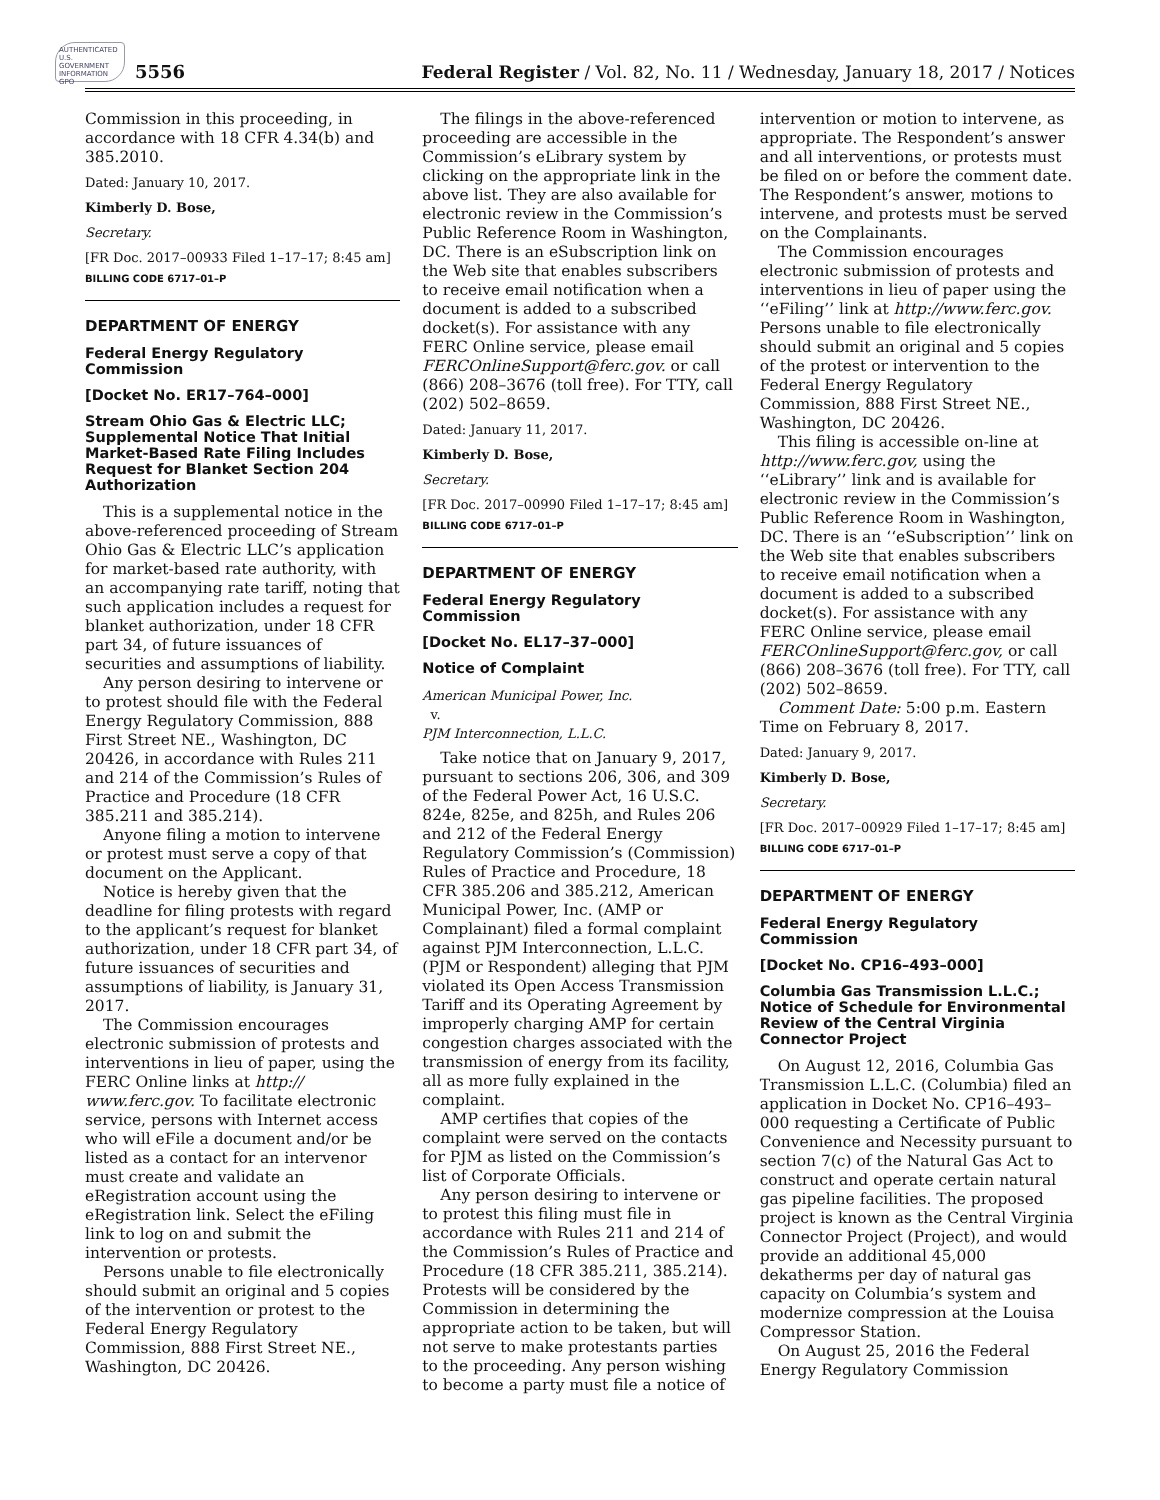AUTHENTICATED U.S. GOVERNMENT INFORMATION GPO
5556 Federal Register / Vol. 82, No. 11 / Wednesday, January 18, 2017 / Notices
Commission in this proceeding, in accordance with 18 CFR 4.34(b) and 385.2010.
Dated: January 10, 2017.
Kimberly D. Bose,
Secretary.
[FR Doc. 2017–00933 Filed 1–17–17; 8:45 am]
BILLING CODE 6717–01–P
DEPARTMENT OF ENERGY
Federal Energy Regulatory Commission
[Docket No. ER17–764–000]
Stream Ohio Gas & Electric LLC; Supplemental Notice That Initial Market-Based Rate Filing Includes Request for Blanket Section 204 Authorization
This is a supplemental notice in the above-referenced proceeding of Stream Ohio Gas & Electric LLC’s application for market-based rate authority, with an accompanying rate tariff, noting that such application includes a request for blanket authorization, under 18 CFR part 34, of future issuances of securities and assumptions of liability.
Any person desiring to intervene or to protest should file with the Federal Energy Regulatory Commission, 888 First Street NE., Washington, DC 20426, in accordance with Rules 211 and 214 of the Commission’s Rules of Practice and Procedure (18 CFR 385.211 and 385.214).
Anyone filing a motion to intervene or protest must serve a copy of that document on the Applicant.
Notice is hereby given that the deadline for filing protests with regard to the applicant’s request for blanket authorization, under 18 CFR part 34, of future issuances of securities and assumptions of liability, is January 31, 2017.
The Commission encourages electronic submission of protests and interventions in lieu of paper, using the FERC Online links at http:// www.ferc.gov. To facilitate electronic service, persons with Internet access who will eFile a document and/or be listed as a contact for an intervenor must create and validate an eRegistration account using the eRegistration link. Select the eFiling link to log on and submit the intervention or protests.
Persons unable to file electronically should submit an original and 5 copies of the intervention or protest to the Federal Energy Regulatory Commission, 888 First Street NE., Washington, DC 20426.
The filings in the above-referenced proceeding are accessible in the Commission’s eLibrary system by clicking on the appropriate link in the above list. They are also available for electronic review in the Commission’s Public Reference Room in Washington, DC. There is an eSubscription link on the Web site that enables subscribers to receive email notification when a document is added to a subscribed docket(s). For assistance with any FERC Online service, please email FERCOnlineSupport@ferc.gov. or call (866) 208–3676 (toll free). For TTY, call (202) 502–8659.
Dated: January 11, 2017.
Kimberly D. Bose,
Secretary.
[FR Doc. 2017–00990 Filed 1–17–17; 8:45 am]
BILLING CODE 6717–01–P
DEPARTMENT OF ENERGY
Federal Energy Regulatory Commission
[Docket No. EL17–37–000]
Notice of Complaint
American Municipal Power, Inc.
v.
PJM Interconnection, L.L.C.
Take notice that on January 9, 2017, pursuant to sections 206, 306, and 309 of the Federal Power Act, 16 U.S.C. 824e, 825e, and 825h, and Rules 206 and 212 of the Federal Energy Regulatory Commission’s (Commission) Rules of Practice and Procedure, 18 CFR 385.206 and 385.212, American Municipal Power, Inc. (AMP or Complainant) filed a formal complaint against PJM Interconnection, L.L.C. (PJM or Respondent) alleging that PJM violated its Open Access Transmission Tariff and its Operating Agreement by improperly charging AMP for certain congestion charges associated with the transmission of energy from its facility, all as more fully explained in the complaint.
AMP certifies that copies of the complaint were served on the contacts for PJM as listed on the Commission’s list of Corporate Officials.
Any person desiring to intervene or to protest this filing must file in accordance with Rules 211 and 214 of the Commission’s Rules of Practice and Procedure (18 CFR 385.211, 385.214). Protests will be considered by the Commission in determining the appropriate action to be taken, but will not serve to make protestants parties to the proceeding. Any person wishing to become a party must file a notice of
intervention or motion to intervene, as appropriate. The Respondent’s answer and all interventions, or protests must be filed on or before the comment date. The Respondent’s answer, motions to intervene, and protests must be served on the Complainants.
The Commission encourages electronic submission of protests and interventions in lieu of paper using the ‘‘eFiling’’ link at http://www.ferc.gov. Persons unable to file electronically should submit an original and 5 copies of the protest or intervention to the Federal Energy Regulatory Commission, 888 First Street NE., Washington, DC 20426.
This filing is accessible on-line at http://www.ferc.gov, using the ‘‘eLibrary’’ link and is available for electronic review in the Commission’s Public Reference Room in Washington, DC. There is an ‘‘eSubscription’’ link on the Web site that enables subscribers to receive email notification when a document is added to a subscribed docket(s). For assistance with any FERC Online service, please email FERCOnlineSupport@ferc.gov, or call (866) 208–3676 (toll free). For TTY, call (202) 502–8659.
Comment Date: 5:00 p.m. Eastern Time on February 8, 2017.
Dated: January 9, 2017.
Kimberly D. Bose,
Secretary.
[FR Doc. 2017–00929 Filed 1–17–17; 8:45 am]
BILLING CODE 6717–01–P
DEPARTMENT OF ENERGY
Federal Energy Regulatory Commission
[Docket No. CP16–493–000]
Columbia Gas Transmission L.L.C.; Notice of Schedule for Environmental Review of the Central Virginia Connector Project
On August 12, 2016, Columbia Gas Transmission L.L.C. (Columbia) filed an application in Docket No. CP16–493–000 requesting a Certificate of Public Convenience and Necessity pursuant to section 7(c) of the Natural Gas Act to construct and operate certain natural gas pipeline facilities. The proposed project is known as the Central Virginia Connector Project (Project), and would provide an additional 45,000 dekatherms per day of natural gas capacity on Columbia’s system and modernize compression at the Louisa Compressor Station.
On August 25, 2016 the Federal Energy Regulatory Commission